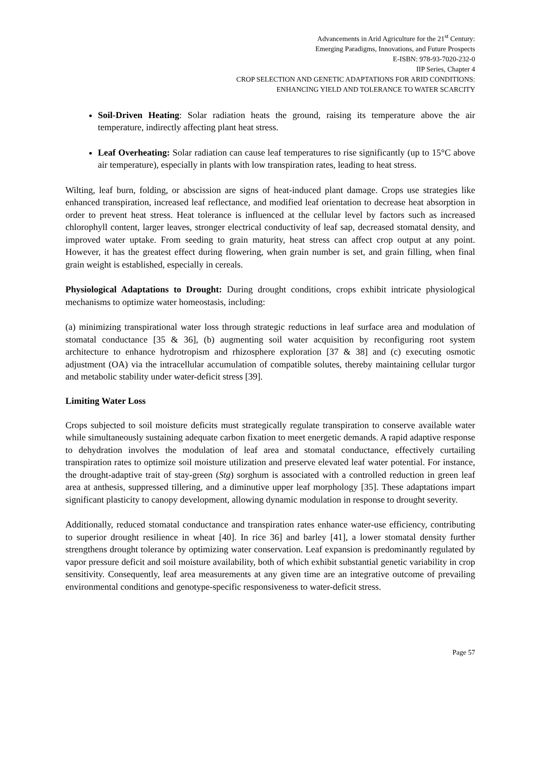Advancements in Arid Agriculture for the 21<sup>st</sup> Century:
Emerging Paradigms, Innovations, and Future Prospects
E-ISBN: 978-93-7020-232-0
IIP Series, Chapter 4
CROP SELECTION AND GENETIC ADAPTATIONS FOR ARID CONDITIONS:
ENHANCING YIELD AND TOLERANCE TO WATER SCARCITY
Soil-Driven Heating: Solar radiation heats the ground, raising its temperature above the air temperature, indirectly affecting plant heat stress.
Leaf Overheating: Solar radiation can cause leaf temperatures to rise significantly (up to 15°C above air temperature), especially in plants with low transpiration rates, leading to heat stress.
Wilting, leaf burn, folding, or abscission are signs of heat-induced plant damage. Crops use strategies like enhanced transpiration, increased leaf reflectance, and modified leaf orientation to decrease heat absorption in order to prevent heat stress. Heat tolerance is influenced at the cellular level by factors such as increased chlorophyll content, larger leaves, stronger electrical conductivity of leaf sap, decreased stomatal density, and improved water uptake. From seeding to grain maturity, heat stress can affect crop output at any point. However, it has the greatest effect during flowering, when grain number is set, and grain filling, when final grain weight is established, especially in cereals.
Physiological Adaptations to Drought: During drought conditions, crops exhibit intricate physiological mechanisms to optimize water homeostasis, including:
(a) minimizing transpirational water loss through strategic reductions in leaf surface area and modulation of stomatal conductance [35 & 36], (b) augmenting soil water acquisition by reconfiguring root system architecture to enhance hydrotropism and rhizosphere exploration [37 & 38] and (c) executing osmotic adjustment (OA) via the intracellular accumulation of compatible solutes, thereby maintaining cellular turgor and metabolic stability under water-deficit stress [39].
Limiting Water Loss
Crops subjected to soil moisture deficits must strategically regulate transpiration to conserve available water while simultaneously sustaining adequate carbon fixation to meet energetic demands. A rapid adaptive response to dehydration involves the modulation of leaf area and stomatal conductance, effectively curtailing transpiration rates to optimize soil moisture utilization and preserve elevated leaf water potential. For instance, the drought-adaptive trait of stay-green (Stg) sorghum is associated with a controlled reduction in green leaf area at anthesis, suppressed tillering, and a diminutive upper leaf morphology [35]. These adaptations impart significant plasticity to canopy development, allowing dynamic modulation in response to drought severity.
Additionally, reduced stomatal conductance and transpiration rates enhance water-use efficiency, contributing to superior drought resilience in wheat [40]. In rice 36] and barley [41], a lower stomatal density further strengthens drought tolerance by optimizing water conservation. Leaf expansion is predominantly regulated by vapor pressure deficit and soil moisture availability, both of which exhibit substantial genetic variability in crop sensitivity. Consequently, leaf area measurements at any given time are an integrative outcome of prevailing environmental conditions and genotype-specific responsiveness to water-deficit stress.
Page 57